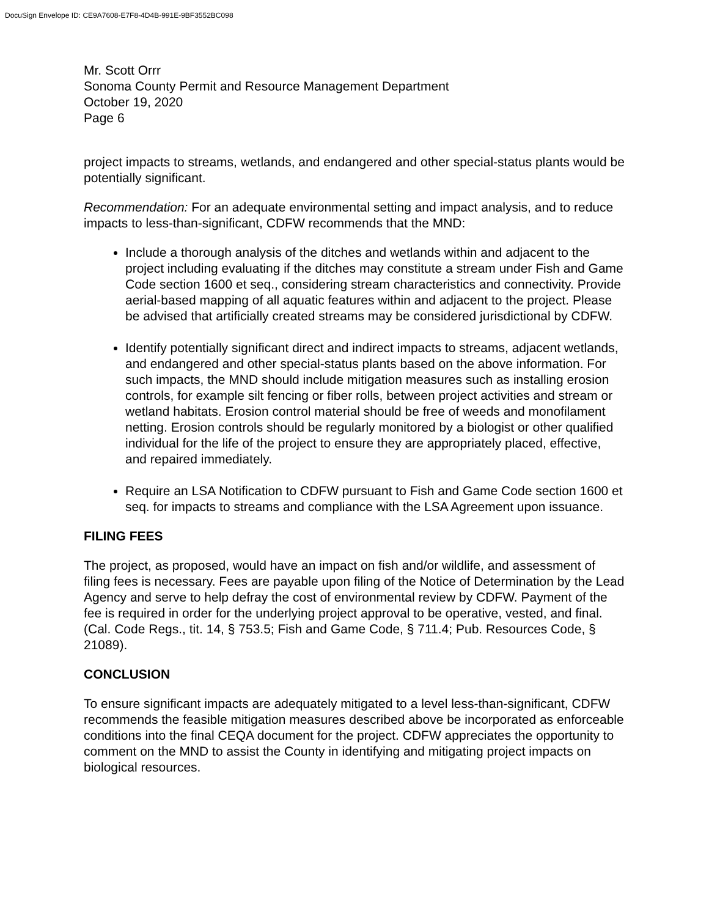DocuSign Envelope ID: CE9A7608-E7F8-4D4B-991E-9BF3552BC098
Mr. Scott Orrr
Sonoma County Permit and Resource Management Department
October 19, 2020
Page 6
project impacts to streams, wetlands, and endangered and other special-status plants would be potentially significant.
Recommendation: For an adequate environmental setting and impact analysis, and to reduce impacts to less-than-significant, CDFW recommends that the MND:
Include a thorough analysis of the ditches and wetlands within and adjacent to the project including evaluating if the ditches may constitute a stream under Fish and Game Code section 1600 et seq., considering stream characteristics and connectivity. Provide aerial-based mapping of all aquatic features within and adjacent to the project. Please be advised that artificially created streams may be considered jurisdictional by CDFW.
Identify potentially significant direct and indirect impacts to streams, adjacent wetlands, and endangered and other special-status plants based on the above information. For such impacts, the MND should include mitigation measures such as installing erosion controls, for example silt fencing or fiber rolls, between project activities and stream or wetland habitats. Erosion control material should be free of weeds and monofilament netting. Erosion controls should be regularly monitored by a biologist or other qualified individual for the life of the project to ensure they are appropriately placed, effective, and repaired immediately.
Require an LSA Notification to CDFW pursuant to Fish and Game Code section 1600 et seq. for impacts to streams and compliance with the LSA Agreement upon issuance.
FILING FEES
The project, as proposed, would have an impact on fish and/or wildlife, and assessment of filing fees is necessary. Fees are payable upon filing of the Notice of Determination by the Lead Agency and serve to help defray the cost of environmental review by CDFW. Payment of the fee is required in order for the underlying project approval to be operative, vested, and final. (Cal. Code Regs., tit. 14, § 753.5; Fish and Game Code, § 711.4; Pub. Resources Code, § 21089).
CONCLUSION
To ensure significant impacts are adequately mitigated to a level less-than-significant, CDFW recommends the feasible mitigation measures described above be incorporated as enforceable conditions into the final CEQA document for the project. CDFW appreciates the opportunity to comment on the MND to assist the County in identifying and mitigating project impacts on biological resources.